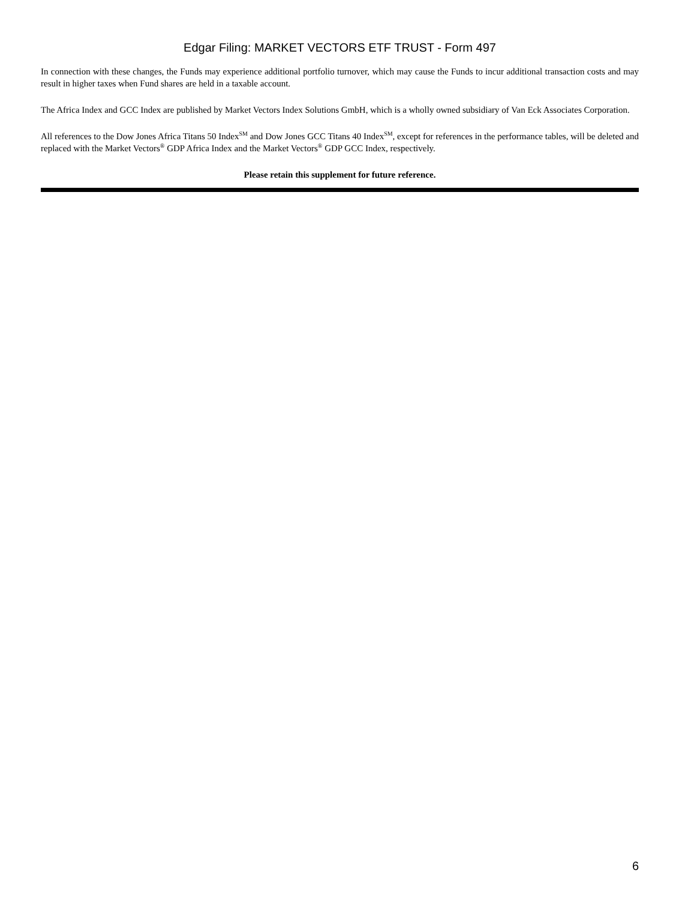Edgar Filing: MARKET VECTORS ETF TRUST - Form 497
In connection with these changes, the Funds may experience additional portfolio turnover, which may cause the Funds to incur additional transaction costs and may result in higher taxes when Fund shares are held in a taxable account.
The Africa Index and GCC Index are published by Market Vectors Index Solutions GmbH, which is a wholly owned subsidiary of Van Eck Associates Corporation.
All references to the Dow Jones Africa Titans 50 Index<sup>SM</sup> and Dow Jones GCC Titans 40 Index<sup>SM</sup>, except for references in the performance tables, will be deleted and replaced with the Market Vectors<sup>®</sup> GDP Africa Index and the Market Vectors<sup>®</sup> GDP GCC Index, respectively.
Please retain this supplement for future reference.
6